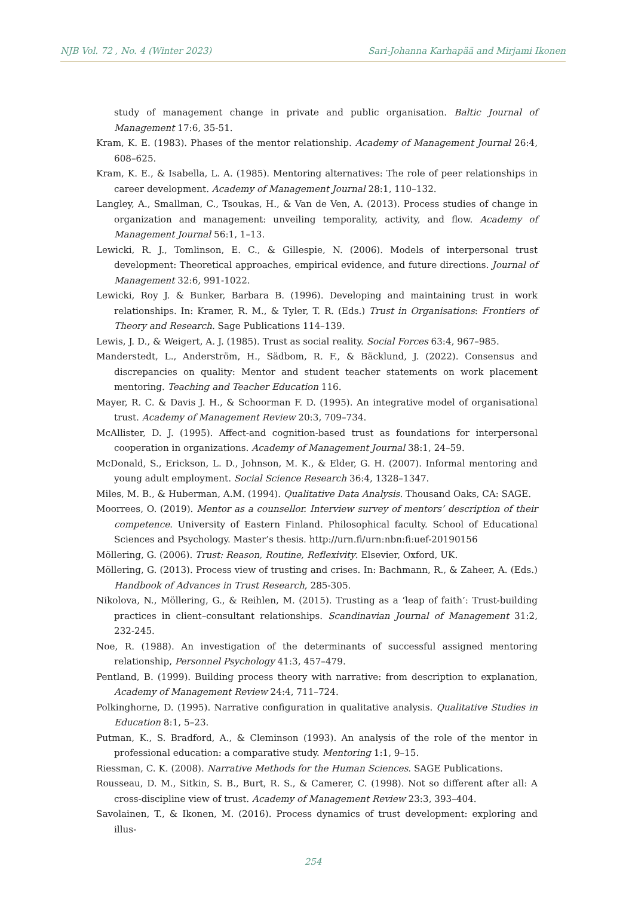NJB Vol. 72 , No. 4 (Winter 2023) Sari-Johanna Karhapää and Mirjami Ikonen
study of management change in private and public organisation. Baltic Journal of Management 17:6, 35-51.
Kram, K. E. (1983). Phases of the mentor relationship. Academy of Management Journal 26:4, 608–625.
Kram, K. E., & Isabella, L. A. (1985). Mentoring alternatives: The role of peer relationships in career development. Academy of Management Journal 28:1, 110–132.
Langley, A., Smallman, C., Tsoukas, H., & Van de Ven, A. (2013). Process studies of change in organization and management: unveiling temporality, activity, and flow. Academy of Management Journal 56:1, 1–13.
Lewicki, R. J., Tomlinson, E. C., & Gillespie, N. (2006). Models of interpersonal trust development: Theoretical approaches, empirical evidence, and future directions. Journal of Management 32:6, 991-1022.
Lewicki, Roy J. & Bunker, Barbara B. (1996). Developing and maintaining trust in work relationships. In: Kramer, R. M., & Tyler, T. R. (Eds.) Trust in Organisations: Frontiers of Theory and Research. Sage Publications 114–139.
Lewis, J. D., & Weigert, A. J. (1985). Trust as social reality. Social Forces 63:4, 967–985.
Manderstedt, L., Anderström, H., Sädbom, R. F., & Bäcklund, J. (2022). Consensus and discrepancies on quality: Mentor and student teacher statements on work placement mentoring. Teaching and Teacher Education 116.
Mayer, R. C. & Davis J. H., & Schoorman F. D. (1995). An integrative model of organisational trust. Academy of Management Review 20:3, 709–734.
McAllister, D. J. (1995). Affect-and cognition-based trust as foundations for interpersonal cooperation in organizations. Academy of Management Journal 38:1, 24–59.
McDonald, S., Erickson, L. D., Johnson, M. K., & Elder, G. H. (2007). Informal mentoring and young adult employment. Social Science Research 36:4, 1328–1347.
Miles, M. B., & Huberman, A.M. (1994). Qualitative Data Analysis. Thousand Oaks, CA: SAGE.
Moorrees, O. (2019). Mentor as a counsellor. Interview survey of mentors’ description of their competence. University of Eastern Finland. Philosophical faculty. School of Educational Sciences and Psychology. Master’s thesis. http://urn.fi/urn:nbn:fi:uef-20190156
Möllering, G. (2006). Trust: Reason, Routine, Reflexivity. Elsevier, Oxford, UK.
Möllering, G. (2013). Process view of trusting and crises. In: Bachmann, R., & Zaheer, A. (Eds.) Handbook of Advances in Trust Research, 285-305.
Nikolova, N., Möllering, G., & Reihlen, M. (2015). Trusting as a ‘leap of faith’: Trust-building practices in client–consultant relationships. Scandinavian Journal of Management 31:2, 232-245.
Noe, R. (1988). An investigation of the determinants of successful assigned mentoring relationship, Personnel Psychology 41:3, 457–479.
Pentland, B. (1999). Building process theory with narrative: from description to explanation, Academy of Management Review 24:4, 711–724.
Polkinghorne, D. (1995). Narrative configuration in qualitative analysis. Qualitative Studies in Education 8:1, 5–23.
Putman, K., S. Bradford, A., & Cleminson (1993). An analysis of the role of the mentor in professional education: a comparative study. Mentoring 1:1, 9–15.
Riessman, C. K. (2008). Narrative Methods for the Human Sciences. SAGE Publications.
Rousseau, D. M., Sitkin, S. B., Burt, R. S., & Camerer, C. (1998). Not so different after all: A cross-discipline view of trust. Academy of Management Review 23:3, 393–404.
Savolainen, T., & Ikonen, M. (2016). Process dynamics of trust development: exploring and illus-
254